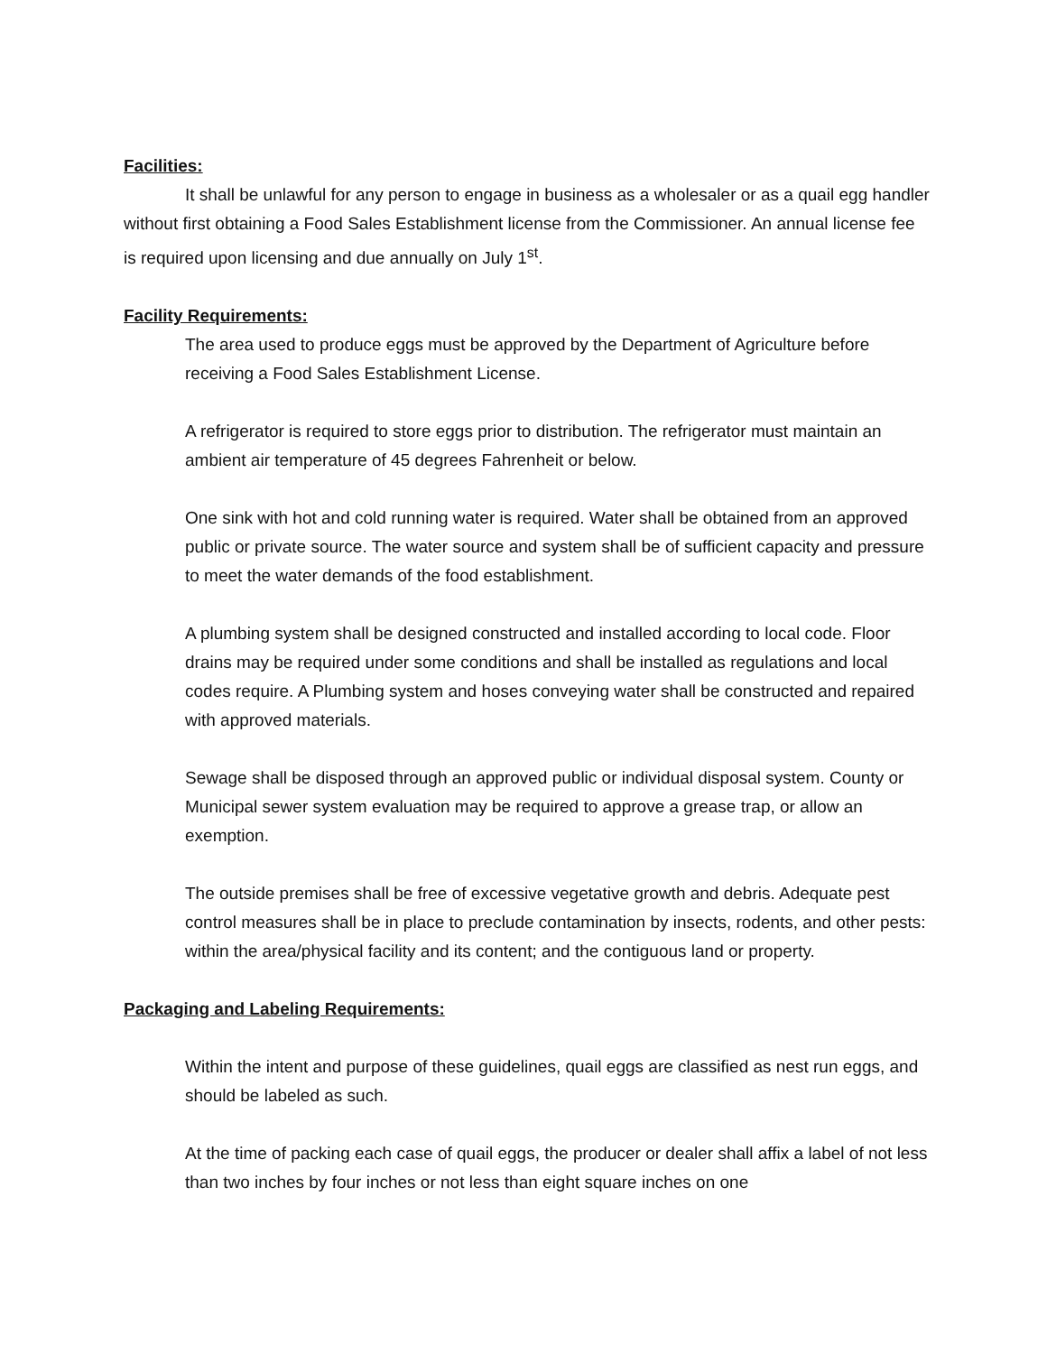Facilities:
It shall be unlawful for any person to engage in business as a wholesaler or as a quail egg handler without first obtaining a Food Sales Establishment license from the Commissioner. An annual license fee is required upon licensing and due annually on July 1<sup>st</sup>.
Facility Requirements:
The area used to produce eggs must be approved by the Department of Agriculture before receiving a Food Sales Establishment License.
A refrigerator is required to store eggs prior to distribution. The refrigerator must maintain an ambient air temperature of 45 degrees Fahrenheit or below.
One sink with hot and cold running water is required. Water shall be obtained from an approved public or private source. The water source and system shall be of sufficient capacity and pressure to meet the water demands of the food establishment.
A plumbing system shall be designed constructed and installed according to local code. Floor drains may be required under some conditions and shall be installed as regulations and local codes require. A Plumbing system and hoses conveying water shall be constructed and repaired with approved materials.
Sewage shall be disposed through an approved public or individual disposal system. County or Municipal sewer system evaluation may be required to approve a grease trap, or allow an exemption.
The outside premises shall be free of excessive vegetative growth and debris. Adequate pest control measures shall be in place to preclude contamination by insects, rodents, and other pests: within the area/physical facility and its content; and the contiguous land or property.
Packaging and Labeling Requirements:
Within the intent and purpose of these guidelines, quail eggs are classified as nest run eggs, and should be labeled as such.
At the time of packing each case of quail eggs, the producer or dealer shall affix a label of not less than two inches by four inches or not less than eight square inches on one